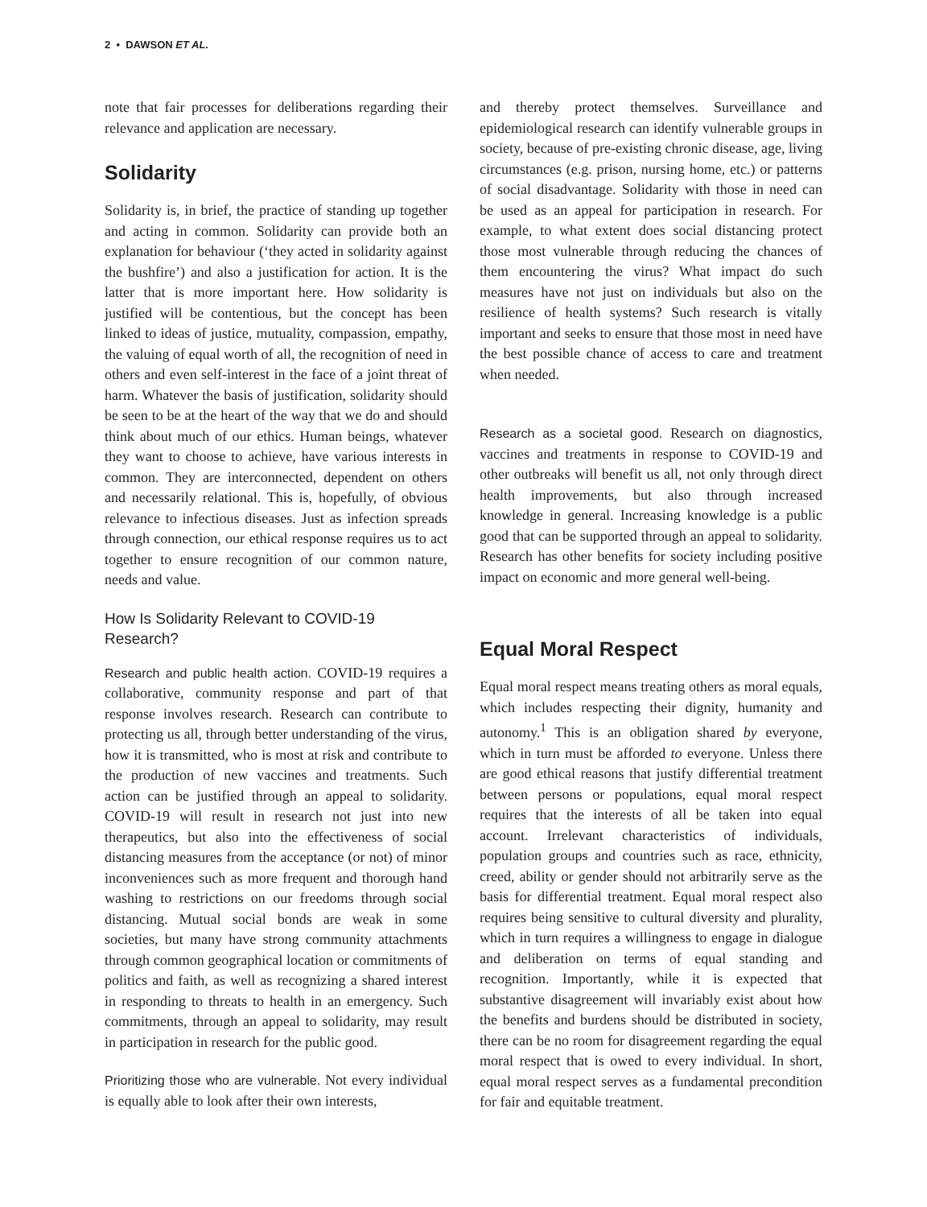2 • DAWSON ET AL.
note that fair processes for deliberations regarding their relevance and application are necessary.
Solidarity
Solidarity is, in brief, the practice of standing up together and acting in common. Solidarity can provide both an explanation for behaviour (‘they acted in solidarity against the bushfire’) and also a justification for action. It is the latter that is more important here. How solidarity is justified will be contentious, but the concept has been linked to ideas of justice, mutuality, compassion, empathy, the valuing of equal worth of all, the recognition of need in others and even self-interest in the face of a joint threat of harm. Whatever the basis of justification, solidarity should be seen to be at the heart of the way that we do and should think about much of our ethics. Human beings, whatever they want to choose to achieve, have various interests in common. They are interconnected, dependent on others and necessarily relational. This is, hopefully, of obvious relevance to infectious diseases. Just as infection spreads through connection, our ethical response requires us to act together to ensure recognition of our common nature, needs and value.
How Is Solidarity Relevant to COVID-19 Research?
Research and public health action. COVID-19 requires a collaborative, community response and part of that response involves research. Research can contribute to protecting us all, through better understanding of the virus, how it is transmitted, who is most at risk and contribute to the production of new vaccines and treatments. Such action can be justified through an appeal to solidarity. COVID-19 will result in research not just into new therapeutics, but also into the effectiveness of social distancing measures from the acceptance (or not) of minor inconveniences such as more frequent and thorough hand washing to restrictions on our freedoms through social distancing. Mutual social bonds are weak in some societies, but many have strong community attachments through common geographical location or commitments of politics and faith, as well as recognizing a shared interest in responding to threats to health in an emergency. Such commitments, through an appeal to solidarity, may result in participation in research for the public good.
Prioritizing those who are vulnerable. Not every individual is equally able to look after their own interests,
and thereby protect themselves. Surveillance and epidemiological research can identify vulnerable groups in society, because of pre-existing chronic disease, age, living circumstances (e.g. prison, nursing home, etc.) or patterns of social disadvantage. Solidarity with those in need can be used as an appeal for participation in research. For example, to what extent does social distancing protect those most vulnerable through reducing the chances of them encountering the virus? What impact do such measures have not just on individuals but also on the resilience of health systems? Such research is vitally important and seeks to ensure that those most in need have the best possible chance of access to care and treatment when needed.
Research as a societal good. Research on diagnostics, vaccines and treatments in response to COVID-19 and other outbreaks will benefit us all, not only through direct health improvements, but also through increased knowledge in general. Increasing knowledge is a public good that can be supported through an appeal to solidarity. Research has other benefits for society including positive impact on economic and more general well-being.
Equal Moral Respect
Equal moral respect means treating others as moral equals, which includes respecting their dignity, humanity and autonomy.<sup>1</sup> This is an obligation shared by everyone, which in turn must be afforded to everyone. Unless there are good ethical reasons that justify differential treatment between persons or populations, equal moral respect requires that the interests of all be taken into equal account. Irrelevant characteristics of individuals, population groups and countries such as race, ethnicity, creed, ability or gender should not arbitrarily serve as the basis for differential treatment. Equal moral respect also requires being sensitive to cultural diversity and plurality, which in turn requires a willingness to engage in dialogue and deliberation on terms of equal standing and recognition. Importantly, while it is expected that substantive disagreement will invariably exist about how the benefits and burdens should be distributed in society, there can be no room for disagreement regarding the equal moral respect that is owed to every individual. In short, equal moral respect serves as a fundamental precondition for fair and equitable treatment.